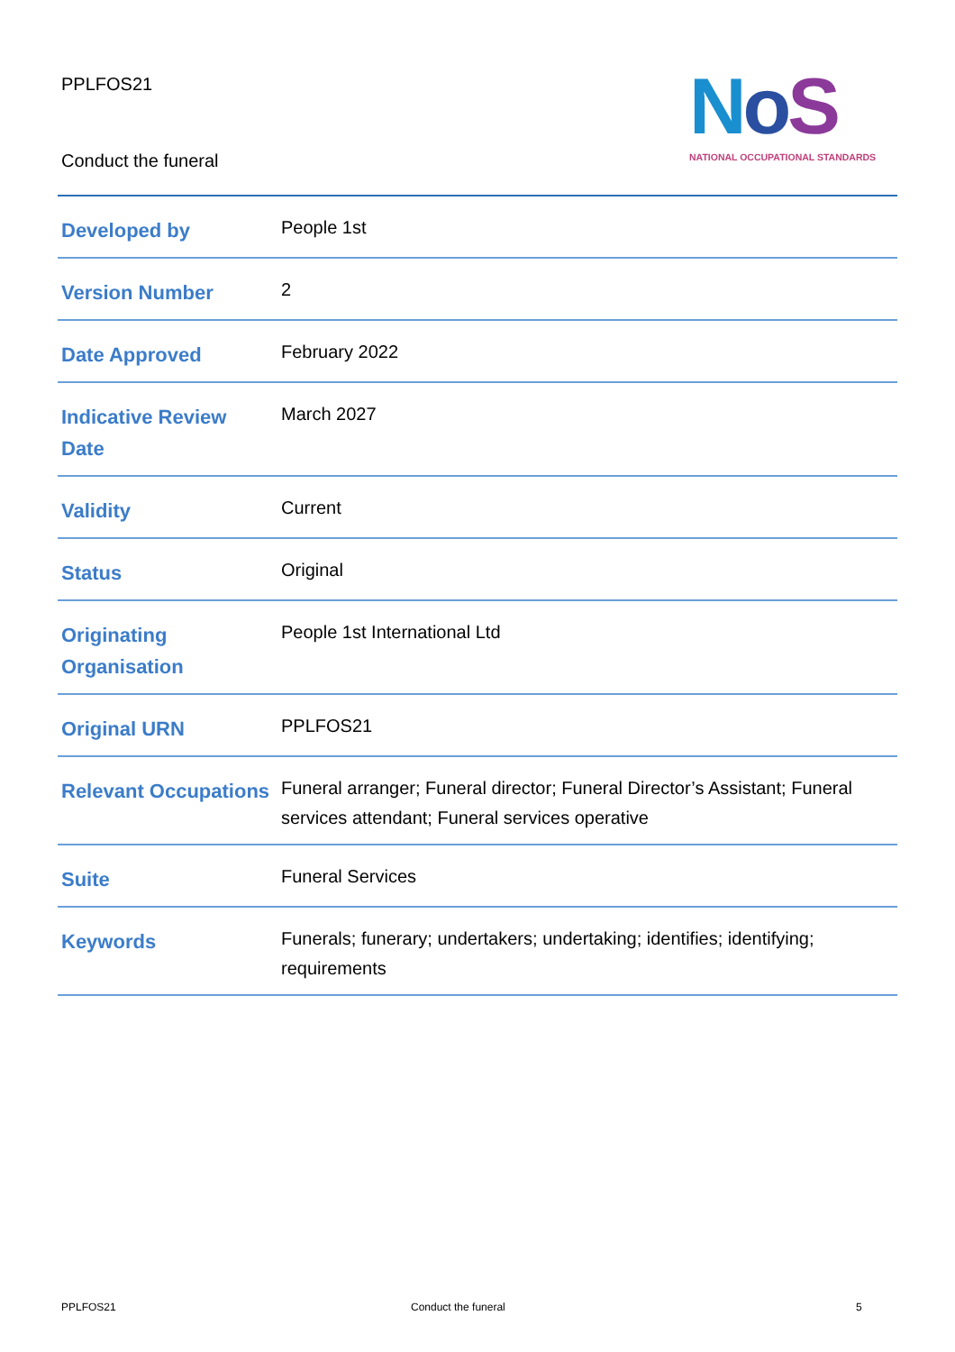PPLFOS21
Conduct the funeral
NoS
NATIONAL OCCUPATIONAL STANDARDS
| Developed by | People 1st |
| Version Number | 2 |
| Date Approved | February 2022 |
| Indicative Review Date | March 2027 |
| Validity | Current |
| Status | Original |
| Originating Organisation | People 1st International Ltd |
| Original URN | PPLFOS21 |
| Relevant Occupations | Funeral arranger; Funeral director; Funeral Director’s Assistant; Funeral services attendant; Funeral services operative |
| Suite | Funeral Services |
| Keywords | Funerals; funerary; undertakers; undertaking; identifies; identifying; requirements |
PPLFOS21 Conduct the funeral 5